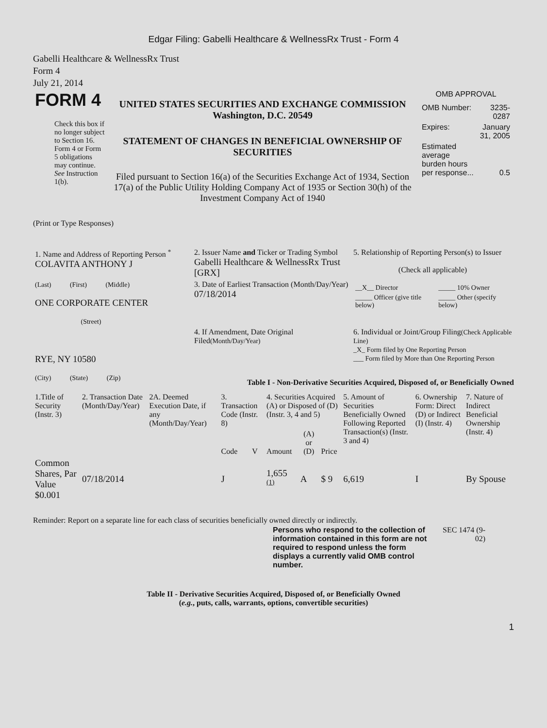Edgar Filing: Gabelli Healthcare & WellnessRx Trust - Form 4
Gabelli Healthcare & WellnessRx Trust
Form 4
July 21, 2014
| FORM 4 Check this box if no longer subject to Section 16. Form 4 or Form 5 obligations may continue. See Instruction 1(b). | UNITED STATES SECURITIES AND EXCHANGE COMMISSION Washington, D.C. 20549 STATEMENT OF CHANGES IN BENEFICIAL OWNERSHIP OF SECURITIES Filed pursuant to Section 16(a) of the Securities Exchange Act of 1934, Section 17(a) of the Public Utility Holding Company Act of 1935 or Section 30(h) of the Investment Company Act of 1940 | OMB APPROVAL / OMB Number: / 3235-0287 / / Expires: / January 31, 2005 / / Estimated average burden hours per response... / 0.5 / |
(Print or Type Responses)
| 1. Name and Address of Reporting Person <sup>*</sup> COLAVITA ANTHONY J | 2. Issuer Name and Ticker or Trading Symbol Gabelli Healthcare & WellnessRx Trust [GRX] | 5. Relationship of Reporting Person(s) to Issuer (Check all applicable) / __X__ Director / _____ 10% Owner / / _____ Officer (give title below) / _____ Other (specify below) / |
| (Last) (First) (Middle) ONE CORPORATE CENTER (Street) | 3. Date of Earliest Transaction (Month/Day/Year) 07/18/2014 | |
| RYE, NY 10580 (City) (State) (Zip) | 4. If Amendment, Date Original Filed (Month/Day/Year) | 6. Individual or Joint/Group Filing (Check Applicable Line) _X_ Form filed by One Reporting Person ___ Form filed by More than One Reporting Person |
Table I - Non-Derivative Securities Acquired, Disposed of, or Beneficially Owned
| 1.Title of Security (Instr. 3) | 2. Transaction Date (Month/Day/Year) | 2A. Deemed Execution Date, if any (Month/Day/Year) | 3. Transaction Code (Instr. 8) | | 4. Securities Acquired (A) or Disposed of (D) (Instr. 3, 4 and 5) | | | 5. Amount of Securities Beneficially Owned Following Reported Transaction(s) (Instr. 3 and 4) | 6. Ownership Form: Direct (D) or Indirect (I) (Instr. 4) | 7. Nature of Indirect Beneficial Ownership (Instr. 4) |
| --- | --- | --- | --- | --- | --- | --- | --- | --- | --- | --- |
| | | | Code | V | Amount | (A) or (D) | Price | | | |
| Common Shares, Par Value $0.001 | 07/18/2014 | | J | | 1,655 <sup>(1)</sup> | A | $ 9 | 6,619 | I | By Spouse |
Reminder: Report on a separate line for each class of securities beneficially owned directly or indirectly.
| Persons who respond to the collection of information contained in this form are not required to respond unless the form displays a currently valid OMB control number. | SEC 1474 (9-02) |
Table II - Derivative Securities Acquired, Disposed of, or Beneficially Owned
(e.g., puts, calls, warrants, options, convertible securities)
1